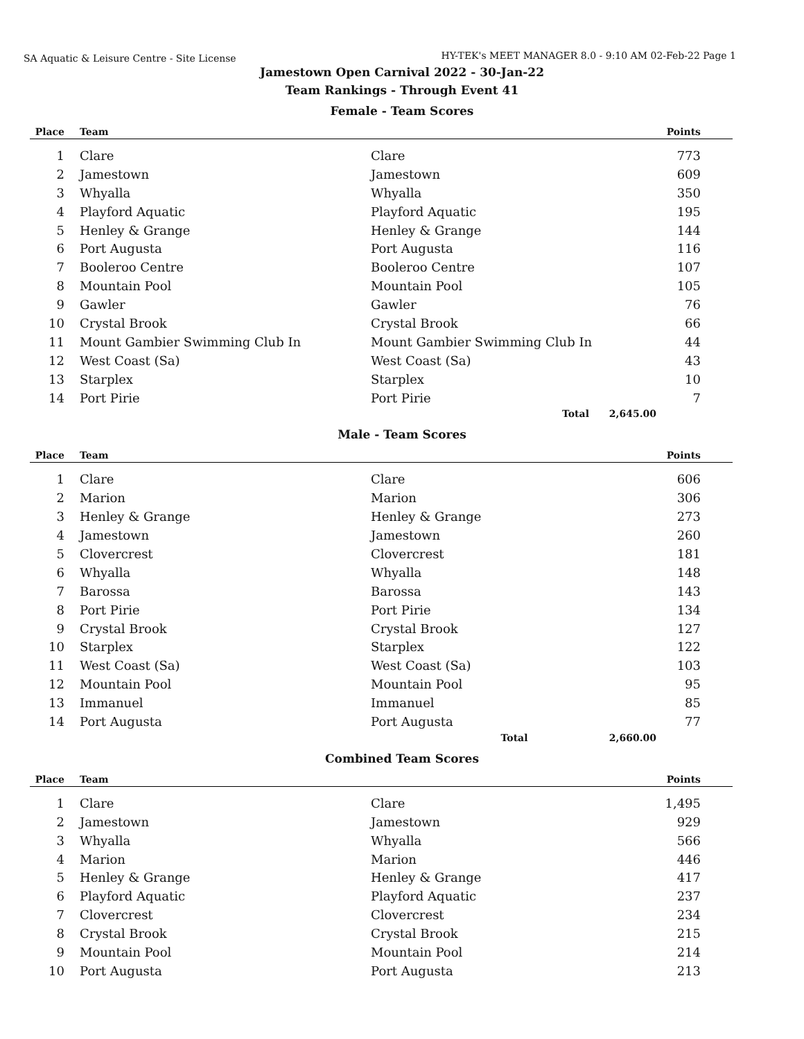SA Aquatic & Leisure Centre - Site License
HY-TEK's MEET MANAGER 8.0 - 9:10 AM 02-Feb-22 Page 1
Jamestown Open Carnival 2022 - 30-Jan-22
Team Rankings - Through Event 41
Female - Team Scores
| Place | Team | | Points |
| --- | --- | --- | --- |
| 1 | Clare | Clare | 773 |
| 2 | Jamestown | Jamestown | 609 |
| 3 | Whyalla | Whyalla | 350 |
| 4 | Playford Aquatic | Playford Aquatic | 195 |
| 5 | Henley & Grange | Henley & Grange | 144 |
| 6 | Port Augusta | Port Augusta | 116 |
| 7 | Booleroo Centre | Booleroo Centre | 107 |
| 8 | Mountain Pool | Mountain Pool | 105 |
| 9 | Gawler | Gawler | 76 |
| 10 | Crystal Brook | Crystal Brook | 66 |
| 11 | Mount Gambier Swimming Club In | Mount Gambier Swimming Club In | 44 |
| 12 | West Coast (Sa) | West Coast (Sa) | 43 |
| 13 | Starplex | Starplex | 10 |
| 14 | Port Pirie | Port Pirie | 7 |
| | | Total | 2,645.00 |
Male - Team Scores
| Place | Team | | Points |
| --- | --- | --- | --- |
| 1 | Clare | Clare | 606 |
| 2 | Marion | Marion | 306 |
| 3 | Henley & Grange | Henley & Grange | 273 |
| 4 | Jamestown | Jamestown | 260 |
| 5 | Clovercrest | Clovercrest | 181 |
| 6 | Whyalla | Whyalla | 148 |
| 7 | Barossa | Barossa | 143 |
| 8 | Port Pirie | Port Pirie | 134 |
| 9 | Crystal Brook | Crystal Brook | 127 |
| 10 | Starplex | Starplex | 122 |
| 11 | West Coast (Sa) | West Coast (Sa) | 103 |
| 12 | Mountain Pool | Mountain Pool | 95 |
| 13 | Immanuel | Immanuel | 85 |
| 14 | Port Augusta | Port Augusta | 77 |
| | | Total | 2,660.00 |
Combined Team Scores
| Place | Team | | Points |
| --- | --- | --- | --- |
| 1 | Clare | Clare | 1,495 |
| 2 | Jamestown | Jamestown | 929 |
| 3 | Whyalla | Whyalla | 566 |
| 4 | Marion | Marion | 446 |
| 5 | Henley & Grange | Henley & Grange | 417 |
| 6 | Playford Aquatic | Playford Aquatic | 237 |
| 7 | Clovercrest | Clovercrest | 234 |
| 8 | Crystal Brook | Crystal Brook | 215 |
| 9 | Mountain Pool | Mountain Pool | 214 |
| 10 | Port Augusta | Port Augusta | 213 |